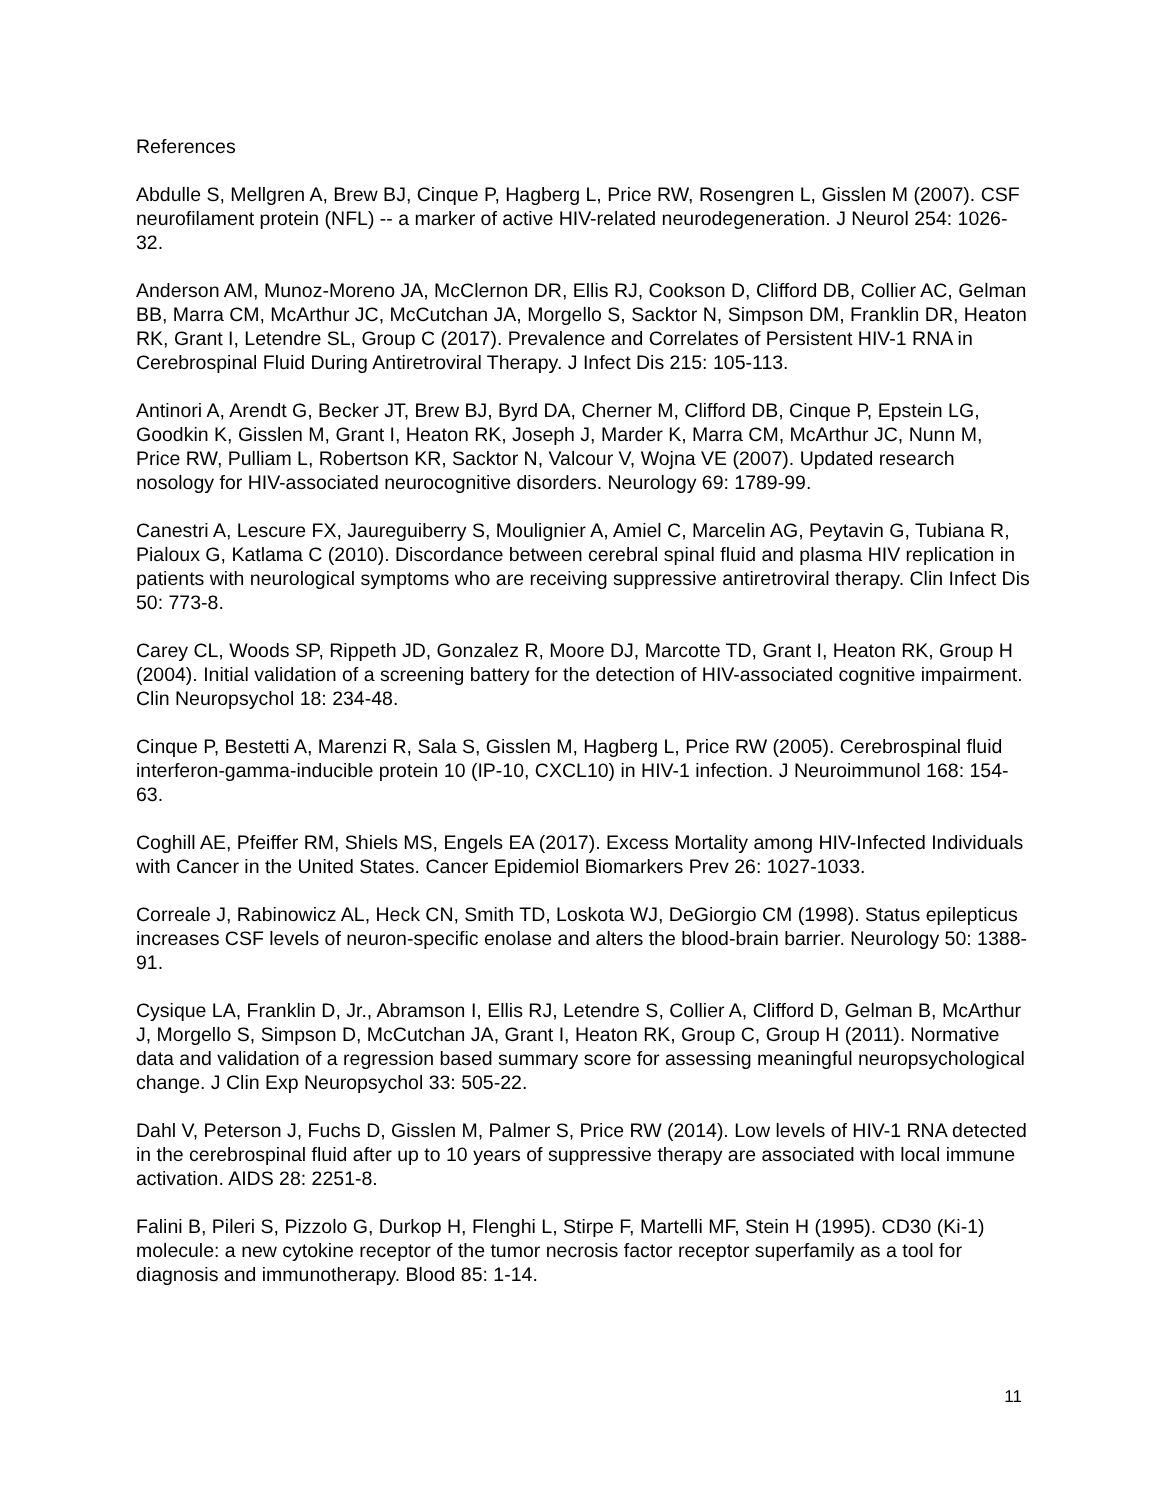References
Abdulle S, Mellgren A, Brew BJ, Cinque P, Hagberg L, Price RW, Rosengren L, Gisslen M (2007). CSF neurofilament protein (NFL) -- a marker of active HIV-related neurodegeneration. J Neurol 254: 1026-32.
Anderson AM, Munoz-Moreno JA, McClernon DR, Ellis RJ, Cookson D, Clifford DB, Collier AC, Gelman BB, Marra CM, McArthur JC, McCutchan JA, Morgello S, Sacktor N, Simpson DM, Franklin DR, Heaton RK, Grant I, Letendre SL, Group C (2017). Prevalence and Correlates of Persistent HIV-1 RNA in Cerebrospinal Fluid During Antiretroviral Therapy. J Infect Dis 215: 105-113.
Antinori A, Arendt G, Becker JT, Brew BJ, Byrd DA, Cherner M, Clifford DB, Cinque P, Epstein LG, Goodkin K, Gisslen M, Grant I, Heaton RK, Joseph J, Marder K, Marra CM, McArthur JC, Nunn M, Price RW, Pulliam L, Robertson KR, Sacktor N, Valcour V, Wojna VE (2007). Updated research nosology for HIV-associated neurocognitive disorders. Neurology 69: 1789-99.
Canestri A, Lescure FX, Jaureguiberry S, Moulignier A, Amiel C, Marcelin AG, Peytavin G, Tubiana R, Pialoux G, Katlama C (2010). Discordance between cerebral spinal fluid and plasma HIV replication in patients with neurological symptoms who are receiving suppressive antiretroviral therapy. Clin Infect Dis 50: 773-8.
Carey CL, Woods SP, Rippeth JD, Gonzalez R, Moore DJ, Marcotte TD, Grant I, Heaton RK, Group H (2004). Initial validation of a screening battery for the detection of HIV-associated cognitive impairment. Clin Neuropsychol 18: 234-48.
Cinque P, Bestetti A, Marenzi R, Sala S, Gisslen M, Hagberg L, Price RW (2005). Cerebrospinal fluid interferon-gamma-inducible protein 10 (IP-10, CXCL10) in HIV-1 infection. J Neuroimmunol 168: 154-63.
Coghill AE, Pfeiffer RM, Shiels MS, Engels EA (2017). Excess Mortality among HIV-Infected Individuals with Cancer in the United States. Cancer Epidemiol Biomarkers Prev 26: 1027-1033.
Correale J, Rabinowicz AL, Heck CN, Smith TD, Loskota WJ, DeGiorgio CM (1998). Status epilepticus increases CSF levels of neuron-specific enolase and alters the blood-brain barrier. Neurology 50: 1388-91.
Cysique LA, Franklin D, Jr., Abramson I, Ellis RJ, Letendre S, Collier A, Clifford D, Gelman B, McArthur J, Morgello S, Simpson D, McCutchan JA, Grant I, Heaton RK, Group C, Group H (2011). Normative data and validation of a regression based summary score for assessing meaningful neuropsychological change. J Clin Exp Neuropsychol 33: 505-22.
Dahl V, Peterson J, Fuchs D, Gisslen M, Palmer S, Price RW (2014). Low levels of HIV-1 RNA detected in the cerebrospinal fluid after up to 10 years of suppressive therapy are associated with local immune activation. AIDS 28: 2251-8.
Falini B, Pileri S, Pizzolo G, Durkop H, Flenghi L, Stirpe F, Martelli MF, Stein H (1995). CD30 (Ki-1) molecule: a new cytokine receptor of the tumor necrosis factor receptor superfamily as a tool for diagnosis and immunotherapy. Blood 85: 1-14.
11